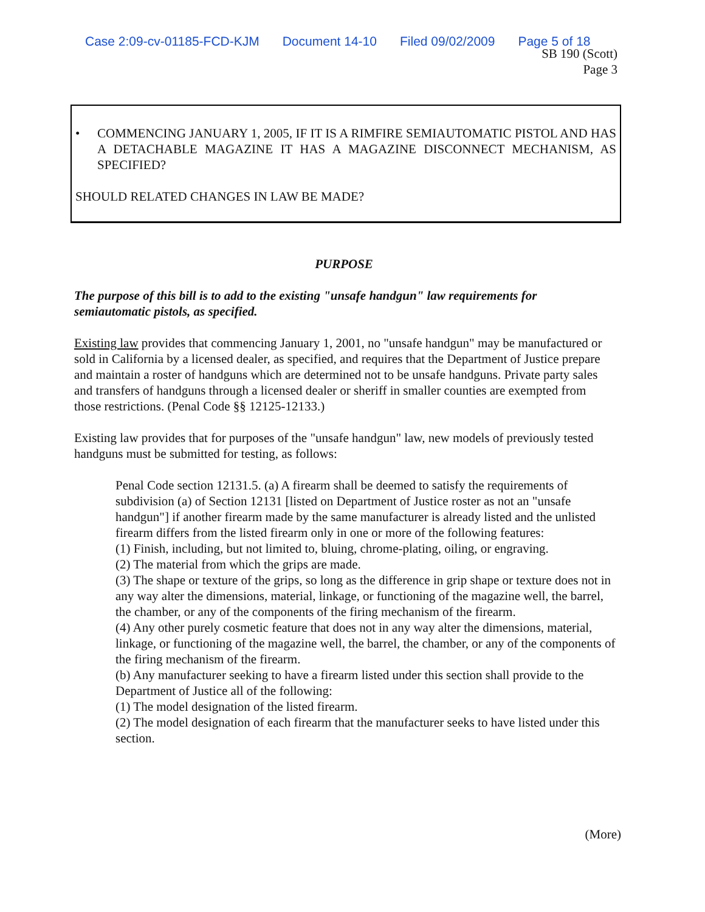Case 2:09-cv-01185-FCD-KJM Document 14-10 Filed 09/02/2009 Page 5 of 18
SB 190 (Scott)
Page 3
• COMMENCING JANUARY 1, 2005, IF IT IS A RIMFIRE SEMIAUTOMATIC PISTOL AND HAS A DETACHABLE MAGAZINE IT HAS A MAGAZINE DISCONNECT MECHANISM, AS SPECIFIED?
SHOULD RELATED CHANGES IN LAW BE MADE?
PURPOSE
The purpose of this bill is to add to the existing "unsafe handgun" law requirements for semiautomatic pistols, as specified.
Existing law provides that commencing January 1, 2001, no "unsafe handgun" may be manufactured or sold in California by a licensed dealer, as specified, and requires that the Department of Justice prepare and maintain a roster of handguns which are determined not to be unsafe handguns. Private party sales and transfers of handguns through a licensed dealer or sheriff in smaller counties are exempted from those restrictions. (Penal Code §§ 12125-12133.)
Existing law provides that for purposes of the "unsafe handgun" law, new models of previously tested handguns must be submitted for testing, as follows:
Penal Code section 12131.5. (a) A firearm shall be deemed to satisfy the requirements of subdivision (a) of Section 12131 [listed on Department of Justice roster as not an "unsafe handgun"] if another firearm made by the same manufacturer is already listed and the unlisted firearm differs from the listed firearm only in one or more of the following features:
(1) Finish, including, but not limited to, bluing, chrome-plating, oiling, or engraving.
(2) The material from which the grips are made.
(3) The shape or texture of the grips, so long as the difference in grip shape or texture does not in any way alter the dimensions, material, linkage, or functioning of the magazine well, the barrel, the chamber, or any of the components of the firing mechanism of the firearm.
(4) Any other purely cosmetic feature that does not in any way alter the dimensions, material, linkage, or functioning of the magazine well, the barrel, the chamber, or any of the components of the firing mechanism of the firearm.
(b) Any manufacturer seeking to have a firearm listed under this section shall provide to the Department of Justice all of the following:
(1) The model designation of the listed firearm.
(2) The model designation of each firearm that the manufacturer seeks to have listed under this section.
(More)